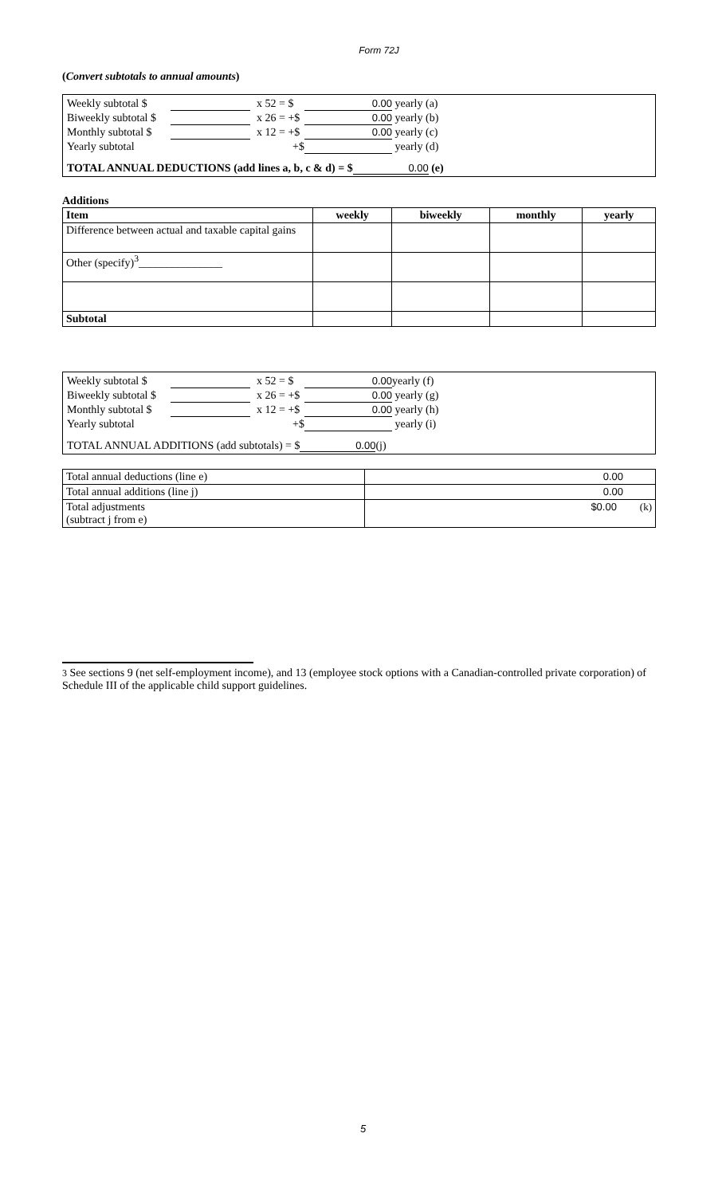Form 72J
(Convert subtotals to annual amounts)
Weekly subtotal $ x 52 = $ 0.00 yearly (a)
Biweekly subtotal $ x 26 = +$ 0.00 yearly (b)
Monthly subtotal $ x 12 = +$ 0.00 yearly (c)
Yearly subtotal +$ yearly (d)
TOTAL ANNUAL DEDUCTIONS (add lines a, b, c & d) = $ 0.00 (e)
Additions
| Item | weekly | biweekly | monthly | yearly |
| --- | --- | --- | --- | --- |
| Difference between actual and taxable capital gains | | | | |
| Other (specify)<sup>3</sup>_______________ | | | | |
| Subtotal | | | | |
Weekly subtotal $ x 52 = $ 0.00 yearly (f)
Biweekly subtotal $ x 26 = +$ 0.00 yearly (g)
Monthly subtotal $ x 12 = +$ 0.00 yearly (h)
Yearly subtotal +$ yearly (i)
TOTAL ANNUAL ADDITIONS (add subtotals) = $ 0.00 (j)
| Total annual deductions (line e) | 0.00 |
| Total annual additions (line j) | 0.00 |
| Total adjustments (subtract j from e) | $0.00 (k) |
3 See sections 9 (net self-employment income), and 13 (employee stock options with a Canadian-controlled private corporation) of Schedule III of the applicable child support guidelines.
5